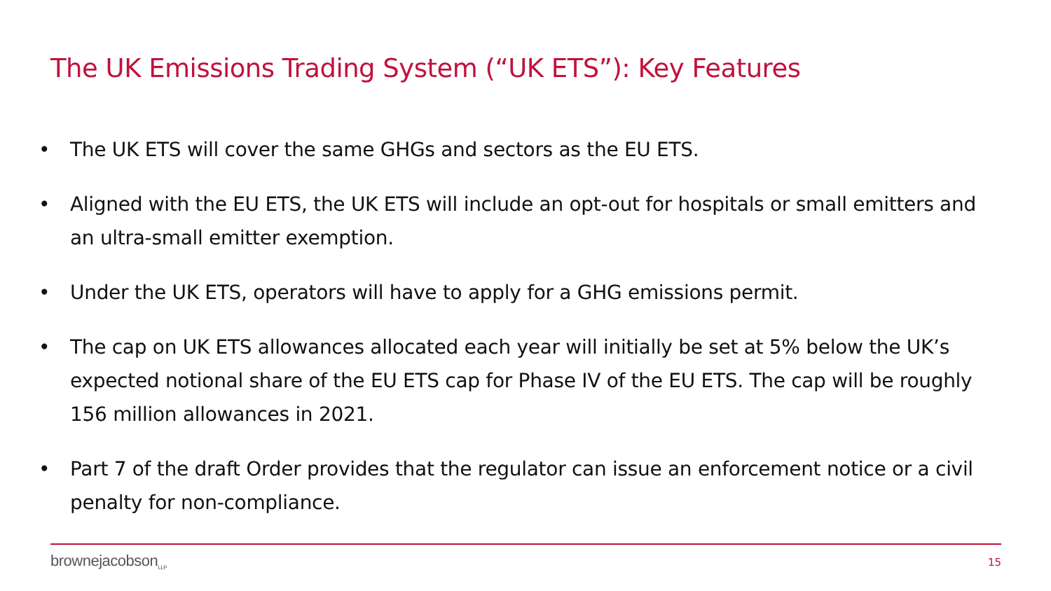The UK Emissions Trading System (“UK ETS”): Key Features
• The UK ETS will cover the same GHGs and sectors as the EU ETS.
• Aligned with the EU ETS, the UK ETS will include an opt-out for hospitals or small emitters and an ultra-small emitter exemption.
• Under the UK ETS, operators will have to apply for a GHG emissions permit.
• The cap on UK ETS allowances allocated each year will initially be set at 5% below the UK’s expected notional share of the EU ETS cap for Phase IV of the EU ETS. The cap will be roughly 156 million allowances in 2021.
• Part 7 of the draft Order provides that the regulator can issue an enforcement notice or a civil penalty for non-compliance.
brownejacobson<sub>LLP</sub> 15